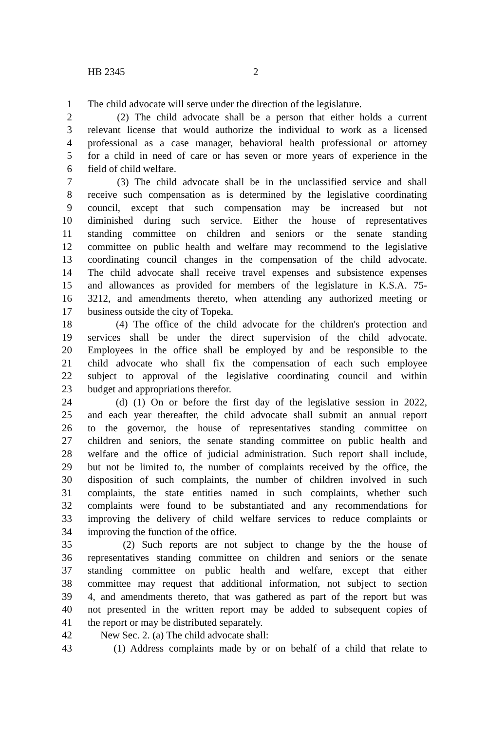HB 2345 2
1 The child advocate will serve under the direction of the legislature.
2 (2) The child advocate shall be a person that either holds a current
3 relevant license that would authorize the individual to work as a licensed
4 professional as a case manager, behavioral health professional or attorney
5 for a child in need of care or has seven or more years of experience in the
6 field of child welfare.
7 (3) The child advocate shall be in the unclassified service and shall
8 receive such compensation as is determined by the legislative coordinating
9 council, except that such compensation may be increased but not
10 diminished during such service. Either the house of representatives
11 standing committee on children and seniors or the senate standing
12 committee on public health and welfare may recommend to the legislative
13 coordinating council changes in the compensation of the child advocate.
14 The child advocate shall receive travel expenses and subsistence expenses
15 and allowances as provided for members of the legislature in K.S.A. 75-
16 3212, and amendments thereto, when attending any authorized meeting or
17 business outside the city of Topeka.
18 (4) The office of the child advocate for the children's protection and
19 services shall be under the direct supervision of the child advocate.
20 Employees in the office shall be employed by and be responsible to the
21 child advocate who shall fix the compensation of each such employee
22 subject to approval of the legislative coordinating council and within
23 budget and appropriations therefor.
24 (d) (1) On or before the first day of the legislative session in 2022,
25 and each year thereafter, the child advocate shall submit an annual report
26 to the governor, the house of representatives standing committee on
27 children and seniors, the senate standing committee on public health and
28 welfare and the office of judicial administration. Such report shall include,
29 but not be limited to, the number of complaints received by the office, the
30 disposition of such complaints, the number of children involved in such
31 complaints, the state entities named in such complaints, whether such
32 complaints were found to be substantiated and any recommendations for
33 improving the delivery of child welfare services to reduce complaints or
34 improving the function of the office.
35 (2) Such reports are not subject to change by the the house of
36 representatives standing committee on children and seniors or the senate
37 standing committee on public health and welfare, except that either
38 committee may request that additional information, not subject to section
39 4, and amendments thereto, that was gathered as part of the report but was
40 not presented in the written report may be added to subsequent copies of
41 the report or may be distributed separately.
42 New Sec. 2. (a) The child advocate shall:
43 (1) Address complaints made by or on behalf of a child that relate to